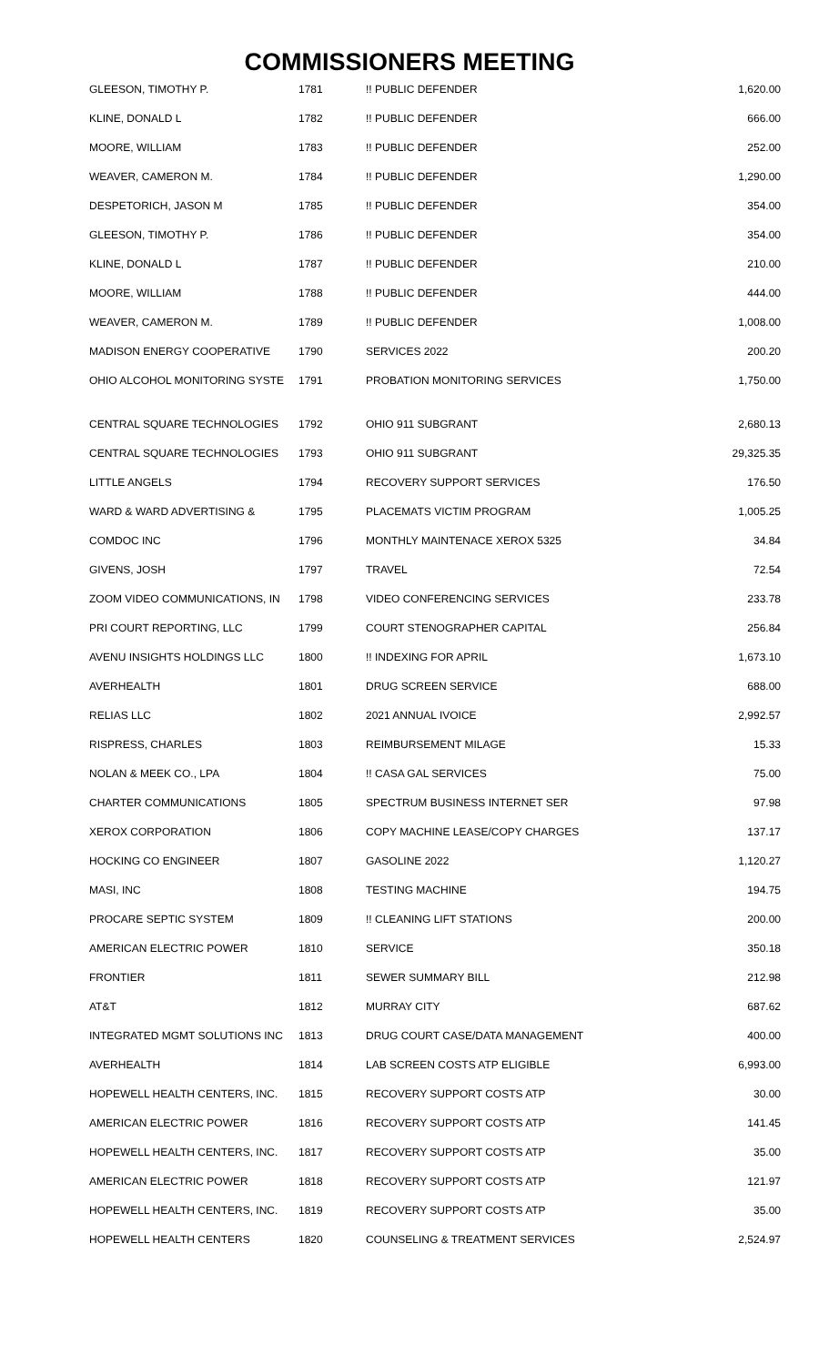COMMISSIONERS MEETING
| GLEESON, TIMOTHY P. | 1781 | !! PUBLIC DEFENDER | 1,620.00 |
| KLINE, DONALD L | 1782 | !! PUBLIC DEFENDER | 666.00 |
| MOORE, WILLIAM | 1783 | !! PUBLIC DEFENDER | 252.00 |
| WEAVER, CAMERON M. | 1784 | !! PUBLIC DEFENDER | 1,290.00 |
| DESPETORICH, JASON M | 1785 | !! PUBLIC DEFENDER | 354.00 |
| GLEESON, TIMOTHY P. | 1786 | !! PUBLIC DEFENDER | 354.00 |
| KLINE, DONALD L | 1787 | !! PUBLIC DEFENDER | 210.00 |
| MOORE, WILLIAM | 1788 | !! PUBLIC DEFENDER | 444.00 |
| WEAVER, CAMERON M. | 1789 | !! PUBLIC DEFENDER | 1,008.00 |
| MADISON ENERGY COOPERATIVE | 1790 | SERVICES 2022 | 200.20 |
| OHIO ALCOHOL MONITORING SYSTE | 1791 | PROBATION MONITORING SERVICES | 1,750.00 |
| CENTRAL SQUARE TECHNOLOGIES | 1792 | OHIO 911 SUBGRANT | 2,680.13 |
| CENTRAL SQUARE TECHNOLOGIES | 1793 | OHIO 911 SUBGRANT | 29,325.35 |
| LITTLE ANGELS | 1794 | RECOVERY SUPPORT SERVICES | 176.50 |
| WARD & WARD ADVERTISING & | 1795 | PLACEMATS VICTIM PROGRAM | 1,005.25 |
| COMDOC INC | 1796 | MONTHLY MAINTENACE XEROX 5325 | 34.84 |
| GIVENS, JOSH | 1797 | TRAVEL | 72.54 |
| ZOOM VIDEO COMMUNICATIONS, IN | 1798 | VIDEO CONFERENCING SERVICES | 233.78 |
| PRI COURT REPORTING, LLC | 1799 | COURT STENOGRAPHER CAPITAL | 256.84 |
| AVENU INSIGHTS HOLDINGS LLC | 1800 | !! INDEXING FOR APRIL | 1,673.10 |
| AVERHEALTH | 1801 | DRUG SCREEN SERVICE | 688.00 |
| RELIAS LLC | 1802 | 2021 ANNUAL IVOICE | 2,992.57 |
| RISPRESS, CHARLES | 1803 | REIMBURSEMENT MILAGE | 15.33 |
| NOLAN & MEEK CO., LPA | 1804 | !! CASA GAL SERVICES | 75.00 |
| CHARTER COMMUNICATIONS | 1805 | SPECTRUM BUSINESS INTERNET SER | 97.98 |
| XEROX CORPORATION | 1806 | COPY MACHINE LEASE/COPY CHARGES | 137.17 |
| HOCKING CO ENGINEER | 1807 | GASOLINE 2022 | 1,120.27 |
| MASI, INC | 1808 | TESTING MACHINE | 194.75 |
| PROCARE SEPTIC SYSTEM | 1809 | !! CLEANING LIFT STATIONS | 200.00 |
| AMERICAN ELECTRIC POWER | 1810 | SERVICE | 350.18 |
| FRONTIER | 1811 | SEWER SUMMARY BILL | 212.98 |
| AT&T | 1812 | MURRAY CITY | 687.62 |
| INTEGRATED MGMT SOLUTIONS INC | 1813 | DRUG COURT CASE/DATA MANAGEMENT | 400.00 |
| AVERHEALTH | 1814 | LAB SCREEN COSTS ATP ELIGIBLE | 6,993.00 |
| HOPEWELL HEALTH CENTERS, INC. | 1815 | RECOVERY SUPPORT COSTS ATP | 30.00 |
| AMERICAN ELECTRIC POWER | 1816 | RECOVERY SUPPORT COSTS ATP | 141.45 |
| HOPEWELL HEALTH CENTERS, INC. | 1817 | RECOVERY SUPPORT COSTS ATP | 35.00 |
| AMERICAN ELECTRIC POWER | 1818 | RECOVERY SUPPORT COSTS ATP | 121.97 |
| HOPEWELL HEALTH CENTERS, INC. | 1819 | RECOVERY SUPPORT COSTS ATP | 35.00 |
| HOPEWELL HEALTH CENTERS | 1820 | COUNSELING & TREATMENT SERVICES | 2,524.97 |